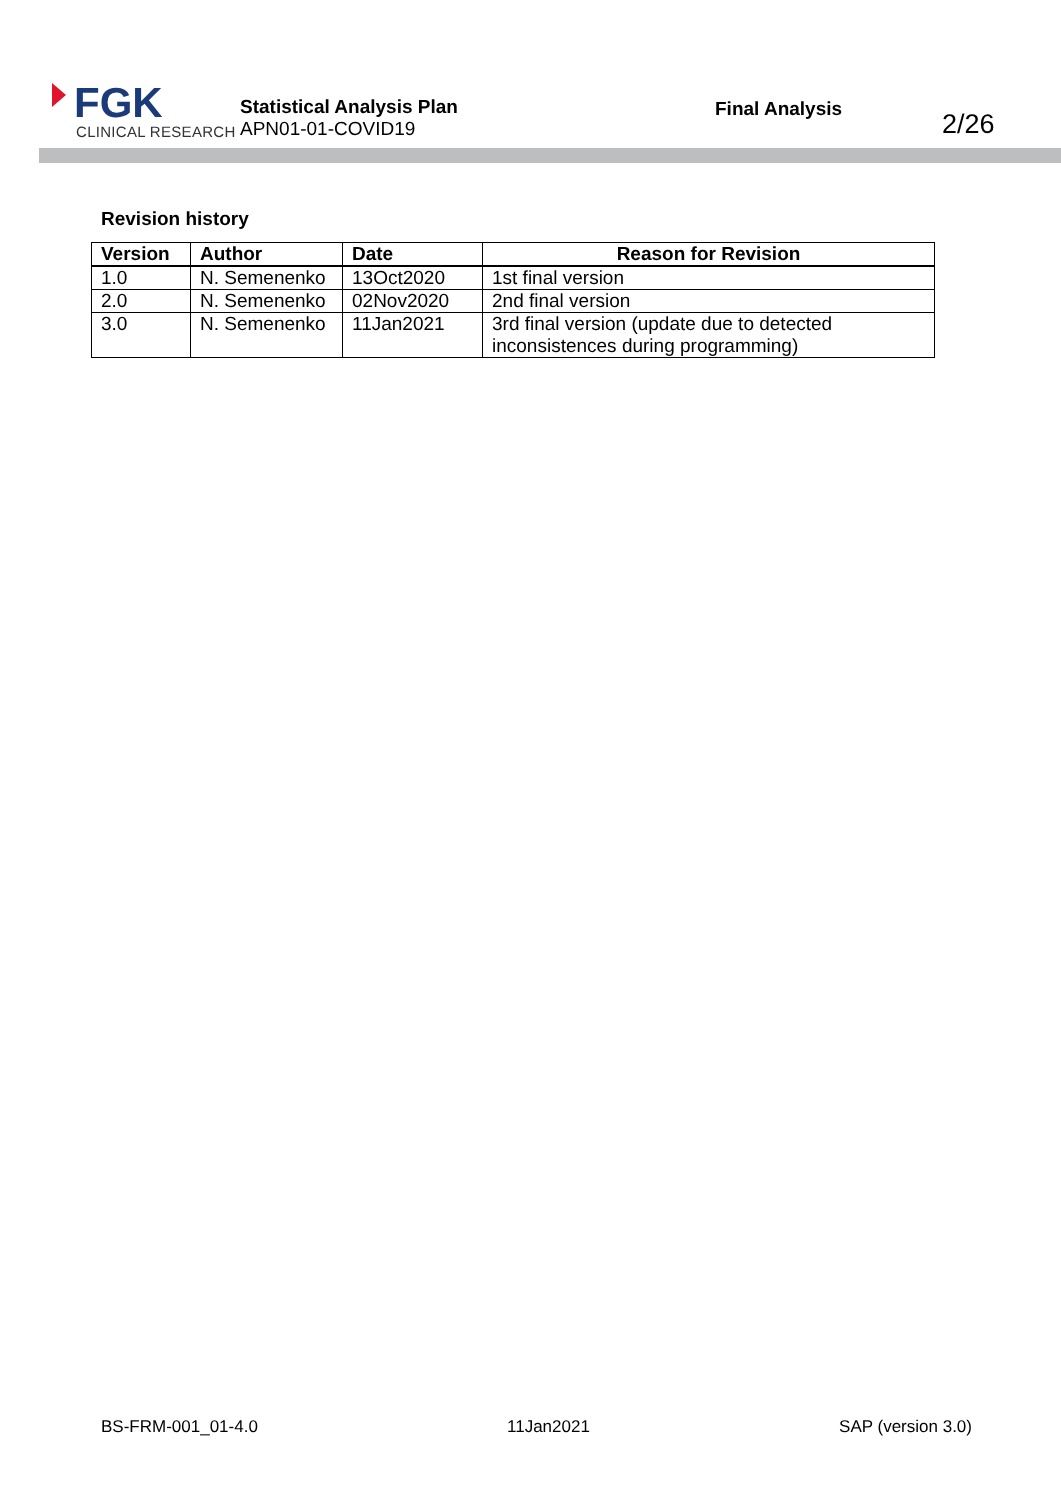FGK
CLINICAL RESEARCH
Statistical Analysis Plan
APN01-01-COVID19
Final Analysis
2/26
Revision history
| Version | Author | Date | Reason for Revision |
| --- | --- | --- | --- |
| 1.0 | N. Semenenko | 13Oct2020 | 1st final version |
| 2.0 | N. Semenenko | 02Nov2020 | 2nd final version |
| 3.0 | N. Semenenko | 11Jan2021 | 3rd final version (update due to detected inconsistences during programming) |
BS-FRM-001_01-4.0 11Jan2021 SAP (version 3.0)